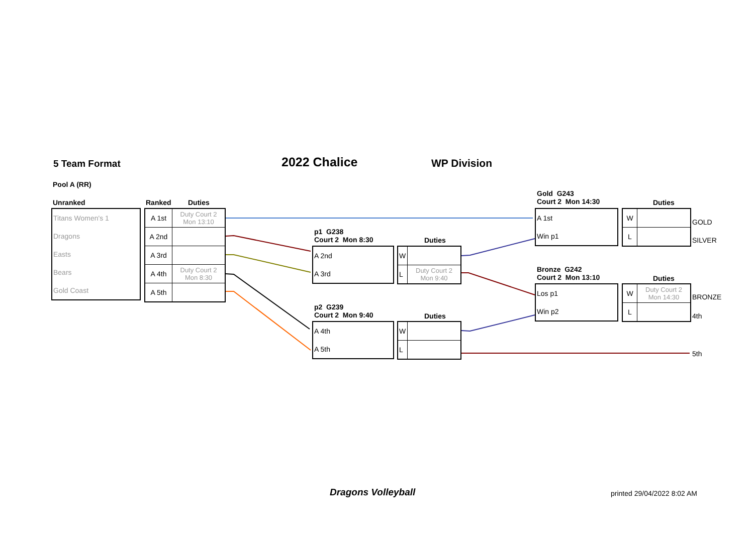5 Team Format 2022 Chalice WP Division
Pool A (RR)
Unranked Ranked Duties
| Titans Women's 1 |
| Dragons |
| Easts |
| Bears |
| Gold Coast |
| A 1st | Duty Court 2 Mon 13:10 |
| A 2nd | |
| A 3rd | |
| A 4th | Duty Court 2 Mon 8:30 |
| A 5th | |
p1 G238
Court 2 Mon 8:30
Duties
| A 2nd |
| A 3rd |
| W | |
| L | Duty Court 2 Mon 9:40 |
p2 G239
Court 2 Mon 9:40
Duties
| A 4th |
| A 5th |
| W | |
| L | |
Gold G243
Court 2 Mon 14:30
Duties
| A 1st |
| Win p1 |
| W | |
| L | |
GOLD
SILVER
Bronze G242
Court 2 Mon 13:10
Duties
| Los p1 |
| Win p2 |
| W | Duty Court 2 Mon 14:30 |
| L | |
BRONZE
4th
5th
Dragons Volleyball printed 29/04/2022 8:02 AM